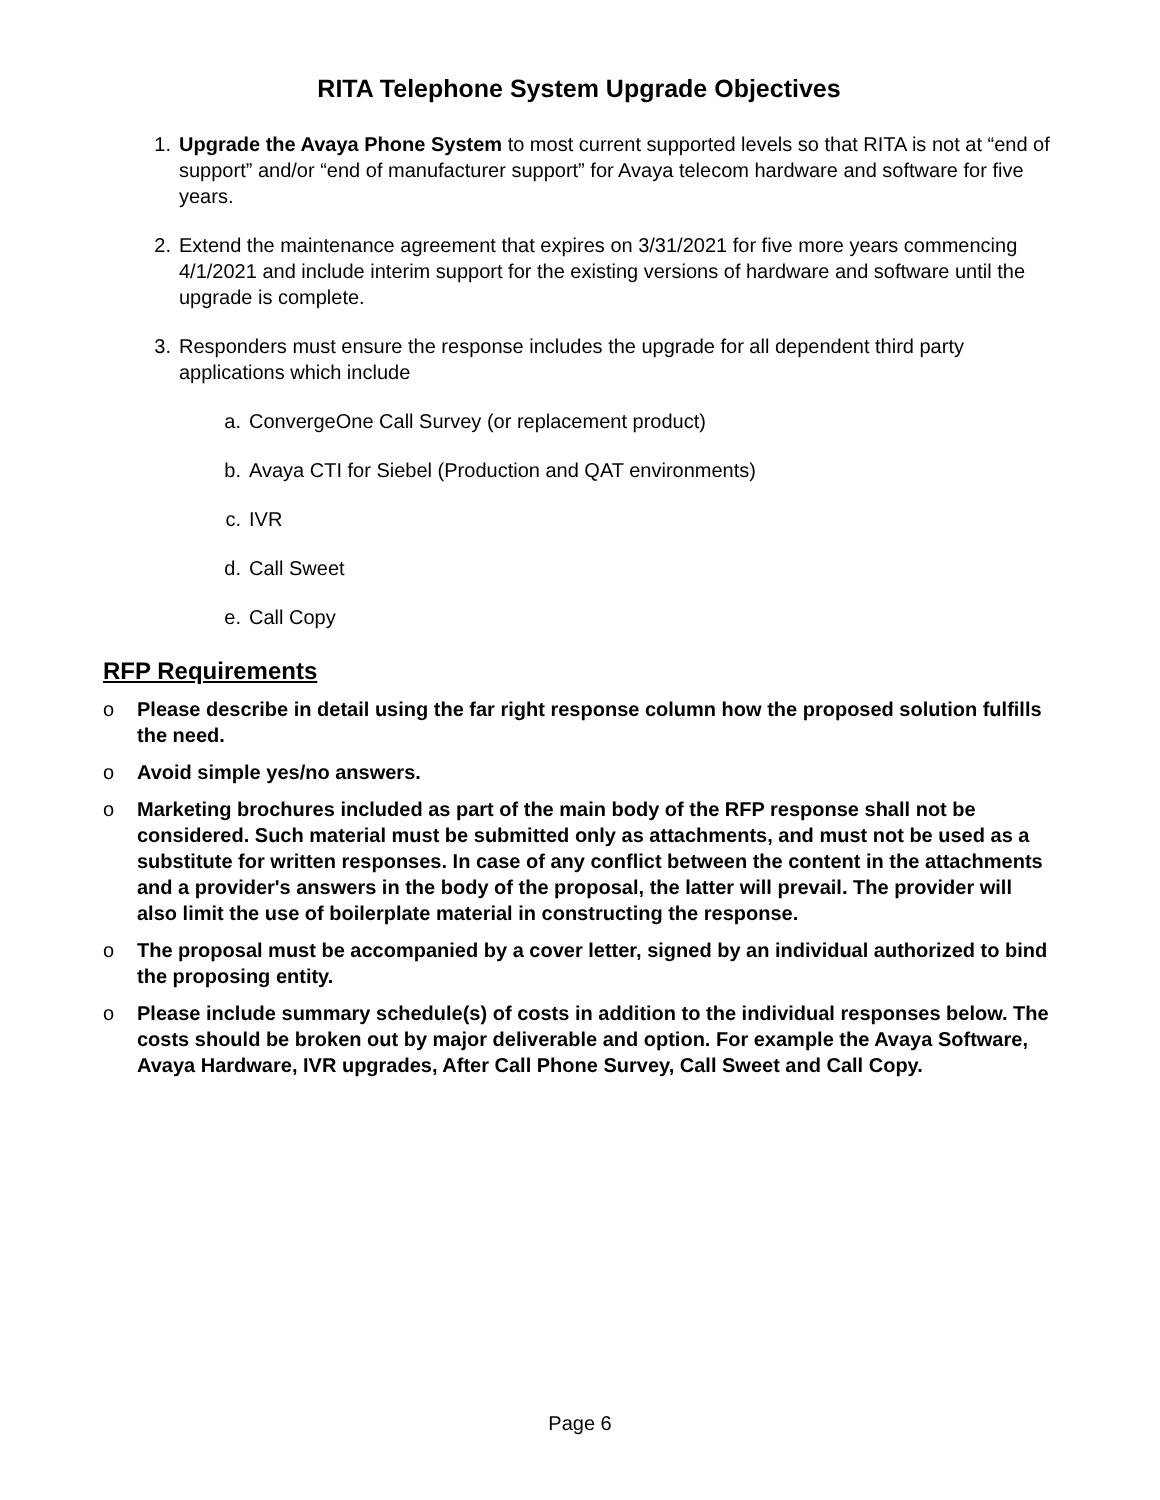RITA Telephone System Upgrade Objectives
1. Upgrade the Avaya Phone System to most current supported levels so that RITA is not at “end of support” and/or “end of manufacturer support” for Avaya telecom hardware and software for five years.
2. Extend the maintenance agreement that expires on 3/31/2021 for five more years commencing 4/1/2021 and include interim support for the existing versions of hardware and software until the upgrade is complete.
3. Responders must ensure the response includes the upgrade for all dependent third party applications which include
a. ConvergeOne Call Survey (or replacement product)
b. Avaya CTI for Siebel (Production and QAT environments)
c. IVR
d. Call Sweet
e. Call Copy
RFP Requirements
o Please describe in detail using the far right response column how the proposed solution fulfills the need.
o Avoid simple yes/no answers.
o Marketing brochures included as part of the main body of the RFP response shall not be considered. Such material must be submitted only as attachments, and must not be used as a substitute for written responses. In case of any conflict between the content in the attachments and a provider's answers in the body of the proposal, the latter will prevail. The provider will also limit the use of boilerplate material in constructing the response.
o The proposal must be accompanied by a cover letter, signed by an individual authorized to bind the proposing entity.
o Please include summary schedule(s) of costs in addition to the individual responses below. The costs should be broken out by major deliverable and option. For example the Avaya Software, Avaya Hardware, IVR upgrades, After Call Phone Survey, Call Sweet and Call Copy.
Page 6